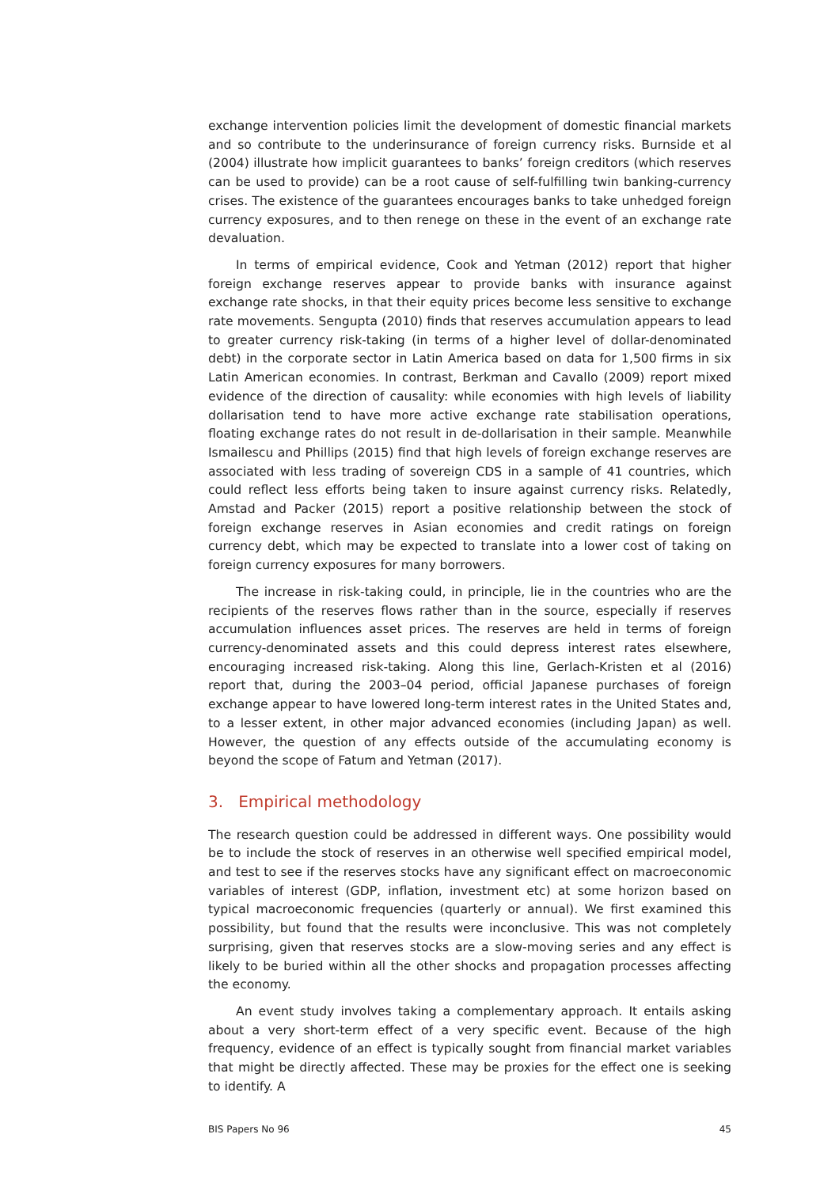exchange intervention policies limit the development of domestic financial markets and so contribute to the underinsurance of foreign currency risks. Burnside et al (2004) illustrate how implicit guarantees to banks’ foreign creditors (which reserves can be used to provide) can be a root cause of self-fulfilling twin banking-currency crises. The existence of the guarantees encourages banks to take unhedged foreign currency exposures, and to then renege on these in the event of an exchange rate devaluation.
In terms of empirical evidence, Cook and Yetman (2012) report that higher foreign exchange reserves appear to provide banks with insurance against exchange rate shocks, in that their equity prices become less sensitive to exchange rate movements. Sengupta (2010) finds that reserves accumulation appears to lead to greater currency risk-taking (in terms of a higher level of dollar-denominated debt) in the corporate sector in Latin America based on data for 1,500 firms in six Latin American economies. In contrast, Berkman and Cavallo (2009) report mixed evidence of the direction of causality: while economies with high levels of liability dollarisation tend to have more active exchange rate stabilisation operations, floating exchange rates do not result in de-dollarisation in their sample. Meanwhile Ismailescu and Phillips (2015) find that high levels of foreign exchange reserves are associated with less trading of sovereign CDS in a sample of 41 countries, which could reflect less efforts being taken to insure against currency risks. Relatedly, Amstad and Packer (2015) report a positive relationship between the stock of foreign exchange reserves in Asian economies and credit ratings on foreign currency debt, which may be expected to translate into a lower cost of taking on foreign currency exposures for many borrowers.
The increase in risk-taking could, in principle, lie in the countries who are the recipients of the reserves flows rather than in the source, especially if reserves accumulation influences asset prices. The reserves are held in terms of foreign currency-denominated assets and this could depress interest rates elsewhere, encouraging increased risk-taking. Along this line, Gerlach-Kristen et al (2016) report that, during the 2003–04 period, official Japanese purchases of foreign exchange appear to have lowered long-term interest rates in the United States and, to a lesser extent, in other major advanced economies (including Japan) as well. However, the question of any effects outside of the accumulating economy is beyond the scope of Fatum and Yetman (2017).
3. Empirical methodology
The research question could be addressed in different ways. One possibility would be to include the stock of reserves in an otherwise well specified empirical model, and test to see if the reserves stocks have any significant effect on macroeconomic variables of interest (GDP, inflation, investment etc) at some horizon based on typical macroeconomic frequencies (quarterly or annual). We first examined this possibility, but found that the results were inconclusive. This was not completely surprising, given that reserves stocks are a slow-moving series and any effect is likely to be buried within all the other shocks and propagation processes affecting the economy.
An event study involves taking a complementary approach. It entails asking about a very short-term effect of a very specific event. Because of the high frequency, evidence of an effect is typically sought from financial market variables that might be directly affected. These may be proxies for the effect one is seeking to identify. A
BIS Papers No 96 45